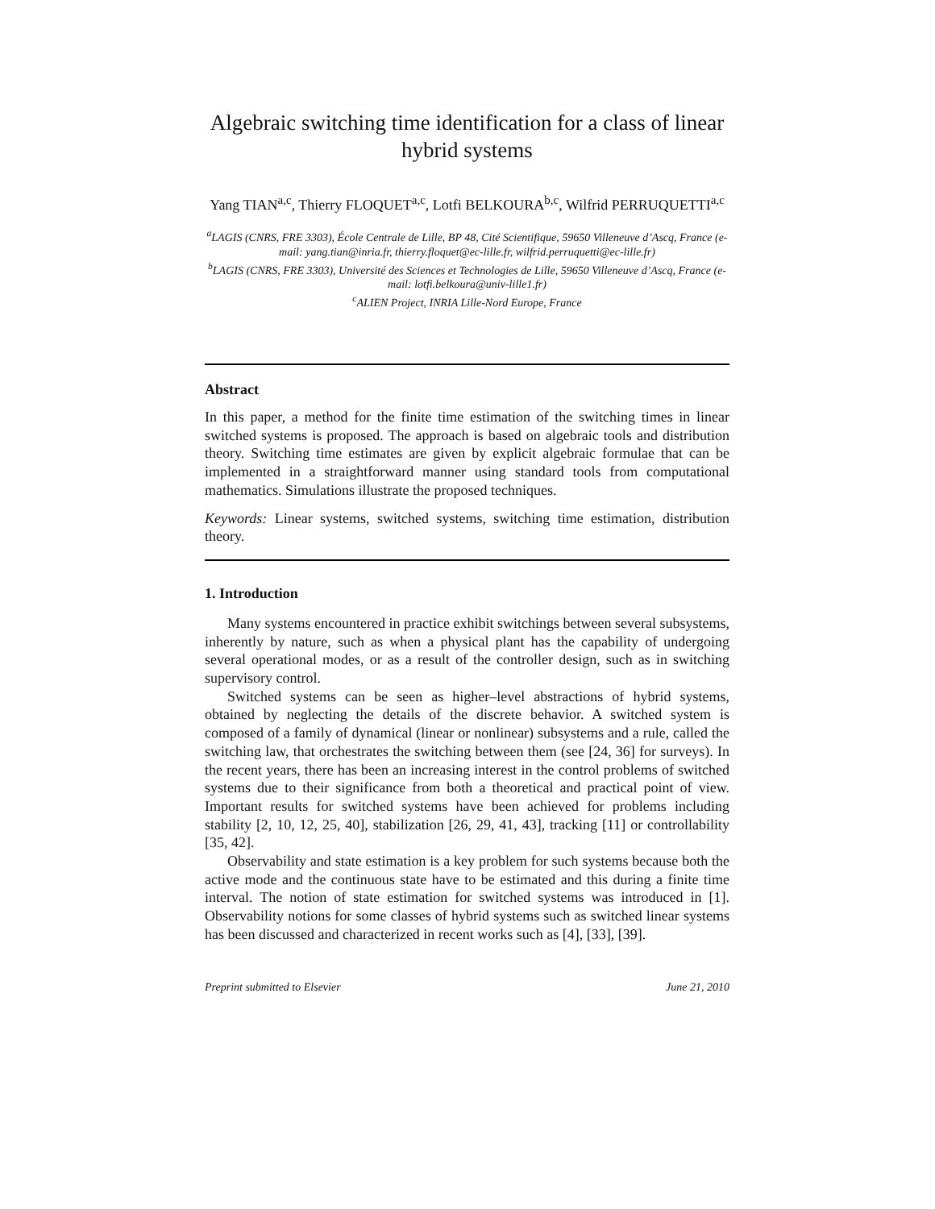Algebraic switching time identification for a class of linear hybrid systems
Yang TIAN<sup>a,c</sup>, Thierry FLOQUET<sup>a,c</sup>, Lotfi BELKOURA<sup>b,c</sup>, Wilfrid PERRUQUETTI<sup>a,c</sup>
<sup>a</sup> LAGIS (CNRS, FRE 3303), École Centrale de Lille, BP 48, Cité Scientifique, 59650 Villeneuve d’Ascq, France (e-mail: yang.tian@inria.fr, thierry.floquet@ec-lille.fr, wilfrid.perruquetti@ec-lille.fr)
<sup>b</sup> LAGIS (CNRS, FRE 3303), Université des Sciences et Technologies de Lille, 59650 Villeneuve d’Ascq, France (e-mail: lotfi.belkoura@univ-lille1.fr)
<sup>c</sup> ALIEN Project, INRIA Lille-Nord Europe, France
Abstract
In this paper, a method for the finite time estimation of the switching times in linear switched systems is proposed. The approach is based on algebraic tools and distribution theory. Switching time estimates are given by explicit algebraic formulae that can be implemented in a straightforward manner using standard tools from computational mathematics. Simulations illustrate the proposed techniques.
Keywords: Linear systems, switched systems, switching time estimation, distribution theory.
1. Introduction
Many systems encountered in practice exhibit switchings between several subsystems, inherently by nature, such as when a physical plant has the capability of undergoing several operational modes, or as a result of the controller design, such as in switching supervisory control.
Switched systems can be seen as higher–level abstractions of hybrid systems, obtained by neglecting the details of the discrete behavior. A switched system is composed of a family of dynamical (linear or nonlinear) subsystems and a rule, called the switching law, that orchestrates the switching between them (see [24, 36] for surveys). In the recent years, there has been an increasing interest in the control problems of switched systems due to their significance from both a theoretical and practical point of view. Important results for switched systems have been achieved for problems including stability [2, 10, 12, 25, 40], stabilization [26, 29, 41, 43], tracking [11] or controllability [35, 42].
Observability and state estimation is a key problem for such systems because both the active mode and the continuous state have to be estimated and this during a finite time interval. The notion of state estimation for switched systems was introduced in [1]. Observability notions for some classes of hybrid systems such as switched linear systems has been discussed and characterized in recent works such as [4], [33], [39].
Preprint submitted to Elsevier June 21, 2010